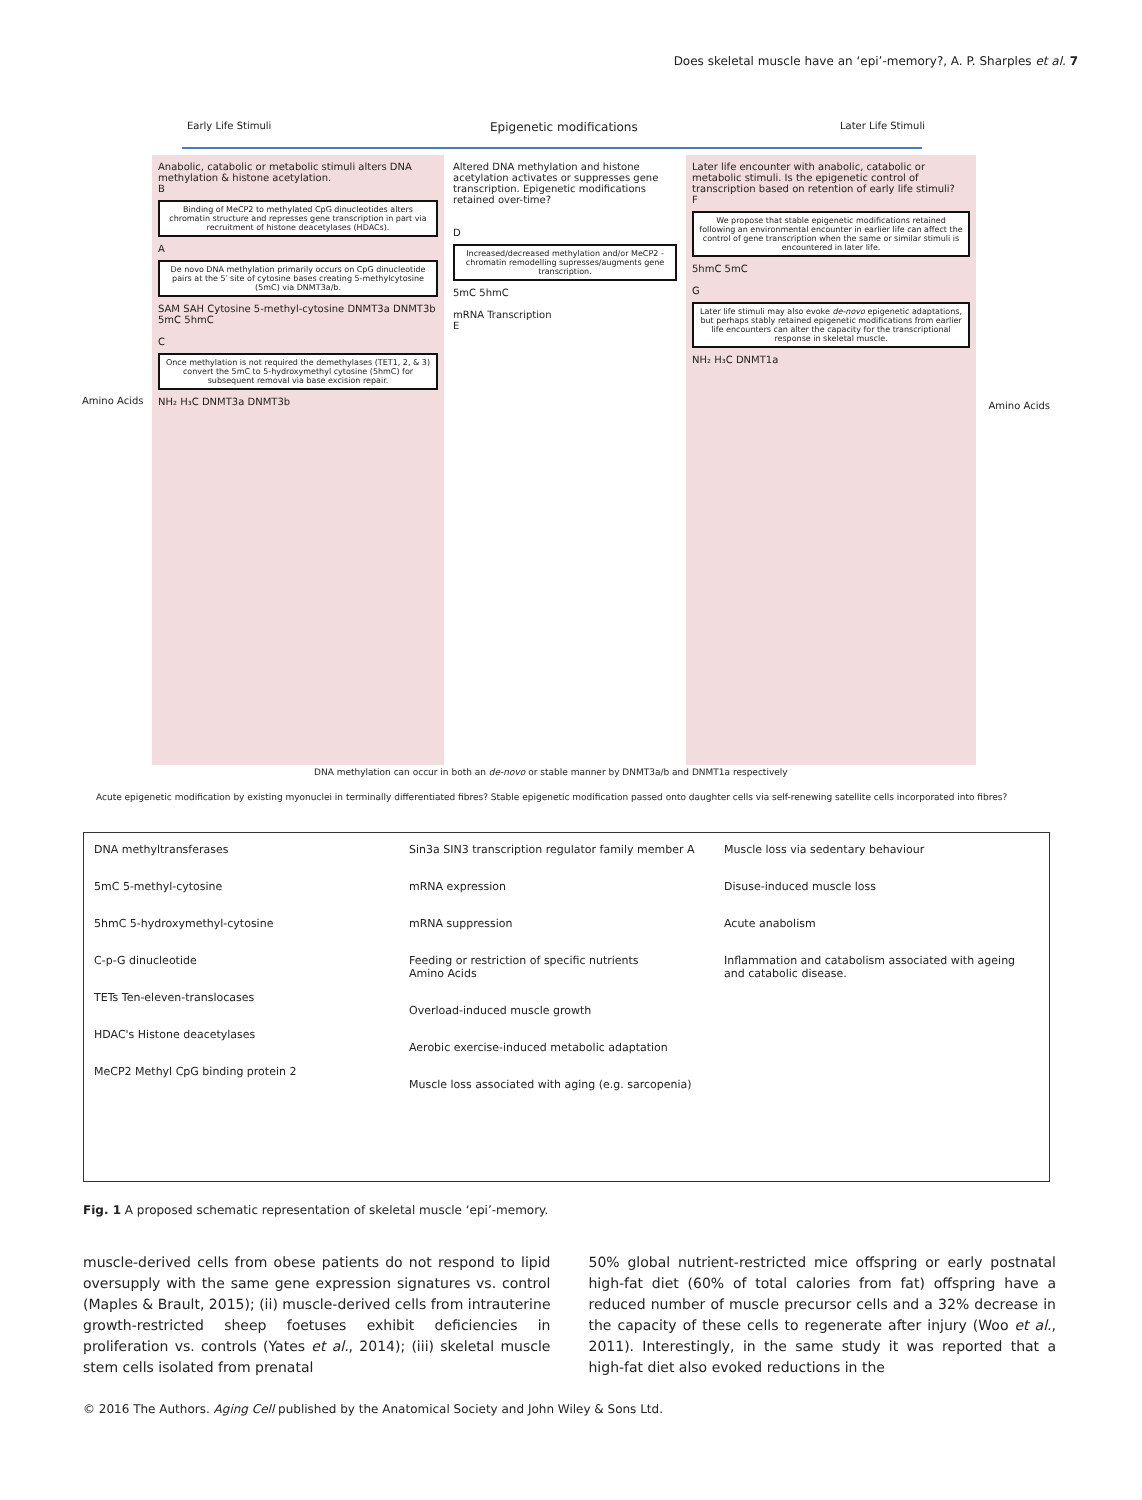Does skeletal muscle have an ‘epi’-memory?, A. P. Sharples et al. 7
Early Life Stimuli Epigenetic modifications Later Life Stimuli
Anabolic, catabolic or metabolic stimuli alters DNA methylation & histone acetylation.
B
Binding of MeCP2 to methylated CpG dinucleotides alters chromatin structure and represses gene transcription in part via recruitment of histone deacetylases (HDACs).
A
De novo DNA methylation primarily occurs on CpG dinucleotide pairs at the 5′ site of cytosine bases creating 5-methylcytosine (5mC) via DNMT3a/b.
SAM SAH Cytosine 5-methyl-cytosine DNMT3a DNMT3b 5mC 5hmC
C
Once methylation is not required the demethylases (TET1, 2, & 3) convert the 5mC to 5-hydroxymethyl cytosine (5hmC) for subsequent removal via base excision repair.
NH₂ H₃C DNMT3a DNMT3b
Altered DNA methylation and histone acetylation activates or suppresses gene transcription. Epigenetic modifications retained over-time?
D
Increased/decreased methylation and/or MeCP2 -chromatin remodelling supresses/augments gene transcription.
5mC 5hmC
mRNA Transcription
E
Later life encounter with anabolic, catabolic or metabolic stimuli. Is the epigenetic control of transcription based on retention of early life stimuli?
F
We propose that stable epigenetic modifications retained following an environmental encounter in earlier life can affect the control of gene transcription when the same or similar stimuli is encountered in later life.
5hmC 5mC
G
Later life stimuli may also evoke de-novo epigenetic adaptations, but perhaps stably retained epigenetic modifications from earlier life encounters can alter the capacity for the transcriptional response in skeletal muscle.
NH₂ H₃C DNMT1a
Amino Acids Amino Acids
DNA methylation can occur in both an de-novo or stable manner by DNMT3a/b and DNMT1a respectively
Acute epigenetic modification by existing myonuclei in terminally differentiated fibres? Stable epigenetic modification passed onto daughter cells via self-renewing satellite cells incorporated into fibres?
DNA methyltransferases
5mC 5-methyl-cytosine
5hmC 5-hydroxymethyl-cytosine
C-p-G dinucleotide
TETs Ten-eleven-translocases
HDAC's Histone deacetylases
MeCP2 Methyl CpG binding protein 2
Sin3a SIN3 transcription regulator family member A
mRNA expression
mRNA suppression
Feeding or restriction of specific nutrients
Amino Acids
Overload-induced muscle growth
Aerobic exercise-induced metabolic adaptation
Muscle loss associated with aging (e.g. sarcopenia)
Muscle loss via sedentary behaviour
Disuse-induced muscle loss
Acute anabolism
Inflammation and catabolism associated with ageing and catabolic disease.
Fig. 1 A proposed schematic representation of skeletal muscle ‘epi’-memory.
muscle-derived cells from obese patients do not respond to lipid oversupply with the same gene expression signatures vs. control (Maples & Brault, 2015); (ii) muscle-derived cells from intrauterine growth-restricted sheep foetuses exhibit deficiencies in proliferation vs. controls (Yates et al., 2014); (iii) skeletal muscle stem cells isolated from prenatal
50% global nutrient-restricted mice offspring or early postnatal high-fat diet (60% of total calories from fat) offspring have a reduced number of muscle precursor cells and a 32% decrease in the capacity of these cells to regenerate after injury (Woo et al., 2011). Interestingly, in the same study it was reported that a high-fat diet also evoked reductions in the
© 2016 The Authors. Aging Cell published by the Anatomical Society and John Wiley & Sons Ltd.